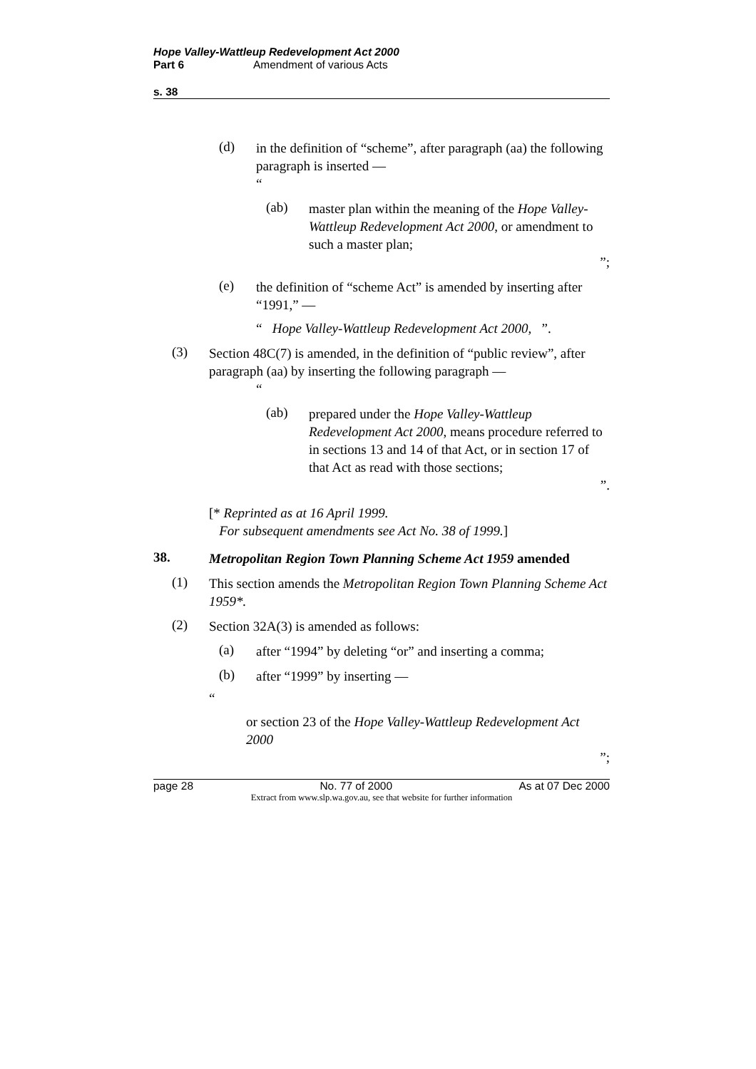Hope Valley-Wattleup Redevelopment Act 2000
Part 6 Amendment of various Acts
s. 38
(d)
in the definition of “scheme”, after paragraph (aa) the following paragraph is inserted —
“
(ab)
master plan within the meaning of the Hope Valley-Wattleup Redevelopment Act 2000, or amendment to such a master plan;
”;
(e)
the definition of “scheme Act” is amended by inserting after “1991,” —
“ Hope Valley-Wattleup Redevelopment Act 2000, ”.
(3)
Section 48C(7) is amended, in the definition of “public review”, after paragraph (aa) by inserting the following paragraph —
“
(ab)
prepared under the Hope Valley-Wattleup Redevelopment Act 2000, means procedure referred to in sections 13 and 14 of that Act, or in section 17 of that Act as read with those sections;
”.
[* Reprinted as at 16 April 1999.
For subsequent amendments see Act No. 38 of 1999.]
38.
Metropolitan Region Town Planning Scheme Act 1959 amended
(1)
This section amends the Metropolitan Region Town Planning Scheme Act 1959*.
(2)
Section 32A(3) is amended as follows:
(a)
after “1994” by deleting “or” and inserting a comma;
(b)
after “1999” by inserting —
“
or section 23 of the Hope Valley-Wattleup Redevelopment Act 2000
”;
page 28 No. 77 of 2000 As at 07 Dec 2000
Extract from www.slp.wa.gov.au, see that website for further information